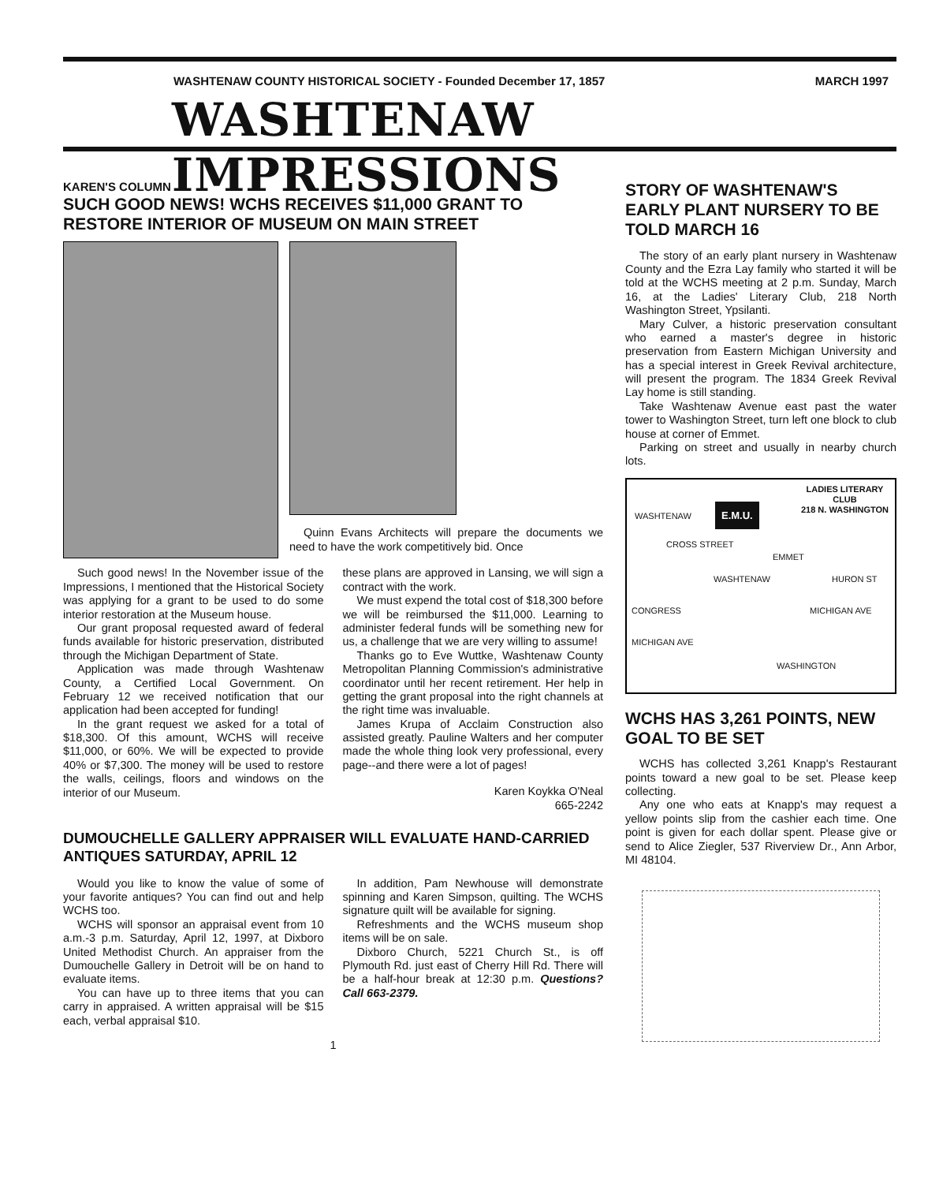WASHTENAW COUNTY HISTORICAL SOCIETY - Founded December 17, 1857 MARCH 1997
WASHTENAW IMPRESSIONS
KAREN'S COLUMN
SUCH GOOD NEWS! WCHS RECEIVES $11,000 GRANT TO RESTORE INTERIOR OF MUSEUM ON MAIN STREET
Quinn Evans Architects will prepare the documents we need to have the work competitively bid. Once
Such good news! In the November issue of the Impressions, I mentioned that the Historical Society was applying for a grant to be used to do some interior restoration at the Museum house.
Our grant proposal requested award of federal funds available for historic preservation, distributed through the Michigan Department of State.
Application was made through Washtenaw County, a Certified Local Government. On February 12 we received notification that our application had been accepted for funding!
In the grant request we asked for a total of $18,300. Of this amount, WCHS will receive $11,000, or 60%. We will be expected to provide 40% or $7,300. The money will be used to restore the walls, ceilings, floors and windows on the interior of our Museum.
these plans are approved in Lansing, we will sign a contract with the work.
We must expend the total cost of $18,300 before we will be reimbursed the $11,000. Learning to administer federal funds will be something new for us, a challenge that we are very willing to assume!
Thanks go to Eve Wuttke, Washtenaw County Metropolitan Planning Commission's administrative coordinator until her recent retirement. Her help in getting the grant proposal into the right channels at the right time was invaluable.
James Krupa of Acclaim Construction also assisted greatly. Pauline Walters and her computer made the whole thing look very professional, every page--and there were a lot of pages!
Karen Koykka O'Neal
665-2242
DUMOUCHELLE GALLERY APPRAISER WILL EVALUATE HAND-CARRIED ANTIQUES SATURDAY, APRIL 12
Would you like to know the value of some of your favorite antiques? You can find out and help WCHS too.
WCHS will sponsor an appraisal event from 10 a.m.-3 p.m. Saturday, April 12, 1997, at Dixboro United Methodist Church. An appraiser from the Dumouchelle Gallery in Detroit will be on hand to evaluate items.
You can have up to three items that you can carry in appraised. A written appraisal will be $15 each, verbal appraisal $10.
In addition, Pam Newhouse will demonstrate spinning and Karen Simpson, quilting. The WCHS signature quilt will be available for signing.
Refreshments and the WCHS museum shop items will be on sale.
Dixboro Church, 5221 Church St., is off Plymouth Rd. just east of Cherry Hill Rd. There will be a half-hour break at 12:30 p.m. Questions? Call 663-2379.
1
STORY OF WASHTENAW'S EARLY PLANT NURSERY TO BE TOLD MARCH 16
The story of an early plant nursery in Washtenaw County and the Ezra Lay family who started it will be told at the WCHS meeting at 2 p.m. Sunday, March 16, at the Ladies' Literary Club, 218 North Washington Street, Ypsilanti.
Mary Culver, a historic preservation consultant who earned a master's degree in historic preservation from Eastern Michigan University and has a special interest in Greek Revival architecture, will present the program. The 1834 Greek Revival Lay home is still standing.
Take Washtenaw Avenue east past the water tower to Washington Street, turn left one block to club house at corner of Emmet.
Parking on street and usually in nearby church lots.
LADIES LITERARY
CLUB
218 N. WASHINGTON
WASHTENAW
E.M.U.
CROSS STREET
EMMET
WASHTENAW HURON ST
CONGRESS MICHIGAN AVE
MICHIGAN AVE
WASHINGTON
WCHS HAS 3,261 POINTS, NEW GOAL TO BE SET
WCHS has collected 3,261 Knapp's Restaurant points toward a new goal to be set. Please keep collecting.
Any one who eats at Knapp's may request a yellow points slip from the cashier each time. One point is given for each dollar spent. Please give or send to Alice Ziegler, 537 Riverview Dr., Ann Arbor, MI 48104.